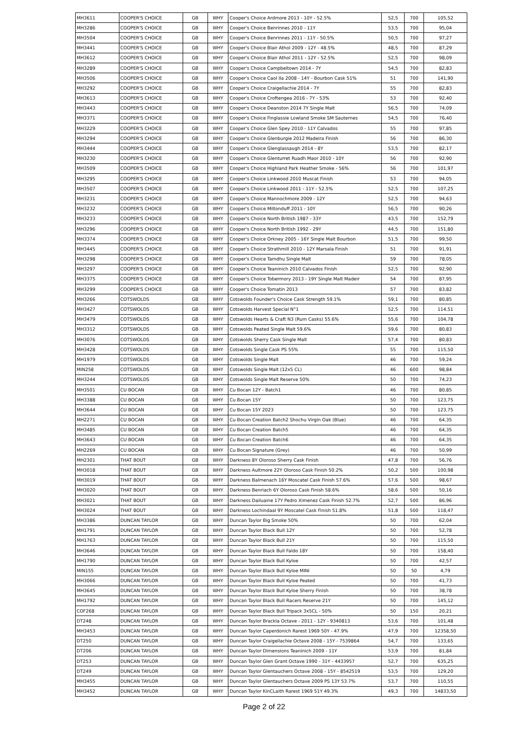| MH3611 | COOPER'S CHOICE | GB | WHY | Cooper's Choice Ardmore 2013 - 10Y - 52.5% | 52,5 | 700 | 105,52 |
| MH3286 | COOPER'S CHOICE | GB | WHY | Cooper's Choice Benrinnes 2010 - 11Y | 53,5 | 700 | 95,04 |
| MH3504 | COOPER'S CHOICE | GB | WHY | Cooper's Choice Benrinnes 2011 - 11Y - 50.5% | 50,5 | 700 | 97,27 |
| MH3441 | COOPER'S CHOICE | GB | WHY | Cooper's Choice Blair Athol 2009 - 12Y - 48.5% | 48,5 | 700 | 87,29 |
| MH3612 | COOPER'S CHOICE | GB | WHY | Cooper's Choice Blair Athol 2011 - 12Y - 52.5% | 52,5 | 700 | 98,09 |
| MH3289 | COOPER'S CHOICE | GB | WHY | Cooper's Choice Campbeltown 2014 - 7Y | 54,5 | 700 | 82,83 |
| MH3506 | COOPER'S CHOICE | GB | WHY | Cooper's Choice Caol Ila 2008 - 14Y - Bourbon Cask 51% | 51 | 700 | 141,90 |
| MH3292 | COOPER'S CHOICE | GB | WHY | Cooper's Choice Craigellachie 2014 - 7Y | 55 | 700 | 82,83 |
| MH3613 | COOPER'S CHOICE | GB | WHY | Cooper's Choice Croftengea 2016 - 7Y - 53% | 53 | 700 | 92,40 |
| MH3443 | COOPER'S CHOICE | GB | WHY | Cooper's Choice Deanston 2014 7Y Single Malt | 56,5 | 700 | 74,09 |
| MH3371 | COOPER'S CHOICE | GB | WHY | Cooper's Choice Finglassie Lowland Smoke SM Sauternes | 54,5 | 700 | 76,40 |
| MH3229 | COOPER'S CHOICE | GB | WHY | Cooper's Choice Glen Spey 2010 - 11Y Calvados | 55 | 700 | 97,85 |
| MH3294 | COOPER'S CHOICE | GB | WHY | Cooper's Choice Glenburgie 2012 Madeira Finish | 56 | 700 | 86,30 |
| MH3444 | COOPER'S CHOICE | GB | WHY | Cooper's Choice Glenglassaugh 2014 - 8Y | 53,5 | 700 | 82,17 |
| MH3230 | COOPER'S CHOICE | GB | WHY | Cooper's Choice Glenturret Ruadh Maor 2010 - 10Y | 56 | 700 | 92,90 |
| MH3509 | COOPER'S CHOICE | GB | WHY | Cooper's Choice Highland Park Heather Smoke - 56% | 56 | 700 | 101,97 |
| MH3295 | COOPER'S CHOICE | GB | WHY | Cooper's Choice Linkwood 2010 Muscat Finish | 53 | 700 | 94,05 |
| MH3507 | COOPER'S CHOICE | GB | WHY | Cooper's Choice Linkwood 2011 - 11Y - 52.5% | 52,5 | 700 | 107,25 |
| MH3231 | COOPER'S CHOICE | GB | WHY | Cooper's Choice Mannochmore 2009 - 12Y | 52,5 | 700 | 94,63 |
| MH3232 | COOPER'S CHOICE | GB | WHY | Cooper's Choice Miltonduff 2011 - 10Y | 56,5 | 700 | 90,26 |
| MH3233 | COOPER'S CHOICE | GB | WHY | Cooper's Choice North British 1987 - 33Y | 43,5 | 700 | 152,79 |
| MH3296 | COOPER'S CHOICE | GB | WHY | Cooper's Choice North British 1992 - 29Y | 44,5 | 700 | 151,80 |
| MH3374 | COOPER'S CHOICE | GB | WHY | Cooper's Choice Orkney 2005 - 16Y Single Malt Bourbon | 51,5 | 700 | 99,50 |
| MH3445 | COOPER'S CHOICE | GB | WHY | Cooper's Choice Strathmill 2010 - 12Y Marsala Finish | 51 | 700 | 91,91 |
| MH3298 | COOPER'S CHOICE | GB | WHY | Cooper's Choice Tamdhu Single Malt | 59 | 700 | 78,05 |
| MH3297 | COOPER'S CHOICE | GB | WHY | Cooper's Choice Teaninich 2010 Calvados Finish | 52,5 | 700 | 92,90 |
| MH3375 | COOPER'S CHOICE | GB | WHY | Cooper's Choice Tobermory 2013 - 19Y Single Malt Madeir | 54 | 700 | 87,95 |
| MH3299 | COOPER'S CHOICE | GB | WHY | Cooper's Choice Tomatin 2013 | 57 | 700 | 83,82 |
| MH3266 | COTSWOLDS | GB | WHY | Cotswolds Founder's Choice Cask Strength 59.1% | 59,1 | 700 | 80,85 |
| MH3427 | COTSWOLDS | GB | WHY | Cotswolds Harvest Special N°1 | 52,5 | 700 | 114,51 |
| MH3479 | COTSWOLDS | GB | WHY | Cotswolds Hearts & Craft N3 (Rum Casks) 55.6% | 55,6 | 700 | 104,78 |
| MH3312 | COTSWOLDS | GB | WHY | Cotswolds Peated Single Malt 59.6% | 59,6 | 700 | 80,83 |
| MH3076 | COTSWOLDS | GB | WHY | Cotswolds Sherry Cask Single Malt | 57,4 | 700 | 80,83 |
| MH3428 | COTSWOLDS | GB | WHY | Cotswolds Single Cask PS 55% | 55 | 700 | 115,50 |
| MH1979 | COTSWOLDS | GB | WHY | Cotswolds Single Malt | 46 | 700 | 59,24 |
| MIN258 | COTSWOLDS | GB | WHY | Cotswolds Single Malt (12x5 CL) | 46 | 600 | 98,84 |
| MH3244 | COTSWOLDS | GB | WHY | Cotswolds Single Malt Reserve 50% | 50 | 700 | 74,23 |
| MH3501 | CU BOCAN | GB | WHY | Cu Bocan 12Y - Batch1 | 46 | 700 | 80,85 |
| MH3388 | CU BOCAN | GB | WHY | Cu Bocan 15Y | 50 | 700 | 123,75 |
| MH3644 | CU BOCAN | GB | WHY | Cu Bocan 15Y 2023 | 50 | 700 | 123,75 |
| MH2271 | CU BOCAN | GB | WHY | Cu Bocan Creation Batch2 Shochu Virgin Oak (Blue) | 46 | 700 | 64,35 |
| MH3485 | CU BOCAN | GB | WHY | Cu Bocan Creation Batch5 | 46 | 700 | 64,35 |
| MH3643 | CU BOCAN | GB | WHY | Cu Bocan Creation Batch6 | 46 | 700 | 64,35 |
| MH2269 | CU BOCAN | GB | WHY | Cu Bocan Signature (Grey) | 46 | 700 | 50,99 |
| MH2301 | THAT BOUT | GB | WHY | Darkness 8Y Oloroso Sherry Cask Finish | 47,8 | 700 | 56,76 |
| MH3018 | THAT BOUT | GB | WHY | Darkness Aultmore 22Y Oloroso Cask Finish 50.2% | 50,2 | 500 | 100,98 |
| MH3019 | THAT BOUT | GB | WHY | Darkness Balmenach 16Y Moscatel Cask Finish 57.6% | 57,6 | 500 | 98,67 |
| MH3020 | THAT BOUT | GB | WHY | Darkness Benriach 6Y Oloroso Cask Finish 58.6% | 58,6 | 500 | 50,16 |
| MH3021 | THAT BOUT | GB | WHY | Darkness Dailuaine 17Y Pedro Ximenez Cask Finish 52.7% | 52,7 | 500 | 86,96 |
| MH3024 | THAT BOUT | GB | WHY | Darkness Lochindaal 9Y Moscatel Cask Finish 51.8% | 51,8 | 500 | 118,47 |
| MH3386 | DUNCAN TAYLOR | GB | WHY | Duncan Taylor Big Smoke 50% | 50 | 700 | 62,04 |
| MH1791 | DUNCAN TAYLOR | GB | WHY | Duncan Taylor Black Bull 12Y | 50 | 700 | 52,78 |
| MH1763 | DUNCAN TAYLOR | GB | WHY | Duncan Taylor Black Bull 21Y | 50 | 700 | 115,50 |
| MH3646 | DUNCAN TAYLOR | GB | WHY | Duncan Taylor Black Bull Faldo 18Y | 50 | 700 | 158,40 |
| MH1790 | DUNCAN TAYLOR | GB | WHY | Duncan Taylor Black Bull Kyloe | 50 | 700 | 42,57 |
| MIN155 | DUNCAN TAYLOR | GB | WHY | Duncan Taylor Black Bull Kyloe MINI | 50 | 50 | 4,79 |
| MH3066 | DUNCAN TAYLOR | GB | WHY | Duncan Taylor Black Bull Kyloe Peated | 50 | 700 | 41,73 |
| MH3645 | DUNCAN TAYLOR | GB | WHY | Duncan Taylor Black Bull Kyloe Sherry Finish | 50 | 700 | 38,78 |
| MH1792 | DUNCAN TAYLOR | GB | WHY | Duncan Taylor Black Bull Racers Reserve 21Y | 50 | 700 | 145,12 |
| COF268 | DUNCAN TAYLOR | GB | WHY | Duncan Taylor Black Bull Tripack 3x5CL - 50% | 50 | 150 | 20,21 |
| DT248 | DUNCAN TAYLOR | GB | WHY | Duncan Taylor Brackla Octave - 2011 - 12Y - 9340813 | 53,6 | 700 | 101,48 |
| MH3453 | DUNCAN TAYLOR | GB | WHY | Duncan Taylor Caperdonich Rarest 1969 50Y - 47.9% | 47,9 | 700 | 12358,50 |
| DT250 | DUNCAN TAYLOR | GB | WHY | Duncan Taylor Craigellachie Octave 2008 - 15Y - 7539864 | 54,7 | 700 | 133,65 |
| DT206 | DUNCAN TAYLOR | GB | WHY | Duncan Taylor Dimensions Teaninich 2009 - 11Y | 53,9 | 700 | 81,84 |
| DT253 | DUNCAN TAYLOR | GB | WHY | Duncan Taylor Glen Grant Octave 1990 - 31Y - 4433957 | 52,7 | 700 | 635,25 |
| DT249 | DUNCAN TAYLOR | GB | WHY | Duncan Taylor Glentauchers Octave 2008 - 15Y - 8542519 | 53,5 | 700 | 129,20 |
| MH3455 | DUNCAN TAYLOR | GB | WHY | Duncan Taylor Glentauchers Octave 2009 PS 13Y 53.7% | 53,7 | 700 | 110,55 |
| MH3452 | DUNCAN TAYLOR | GB | WHY | Duncan Taylor KinCLaith Rarest 1969 51Y 49.3% | 49,3 | 700 | 14833,50 |
Page 2 of 22